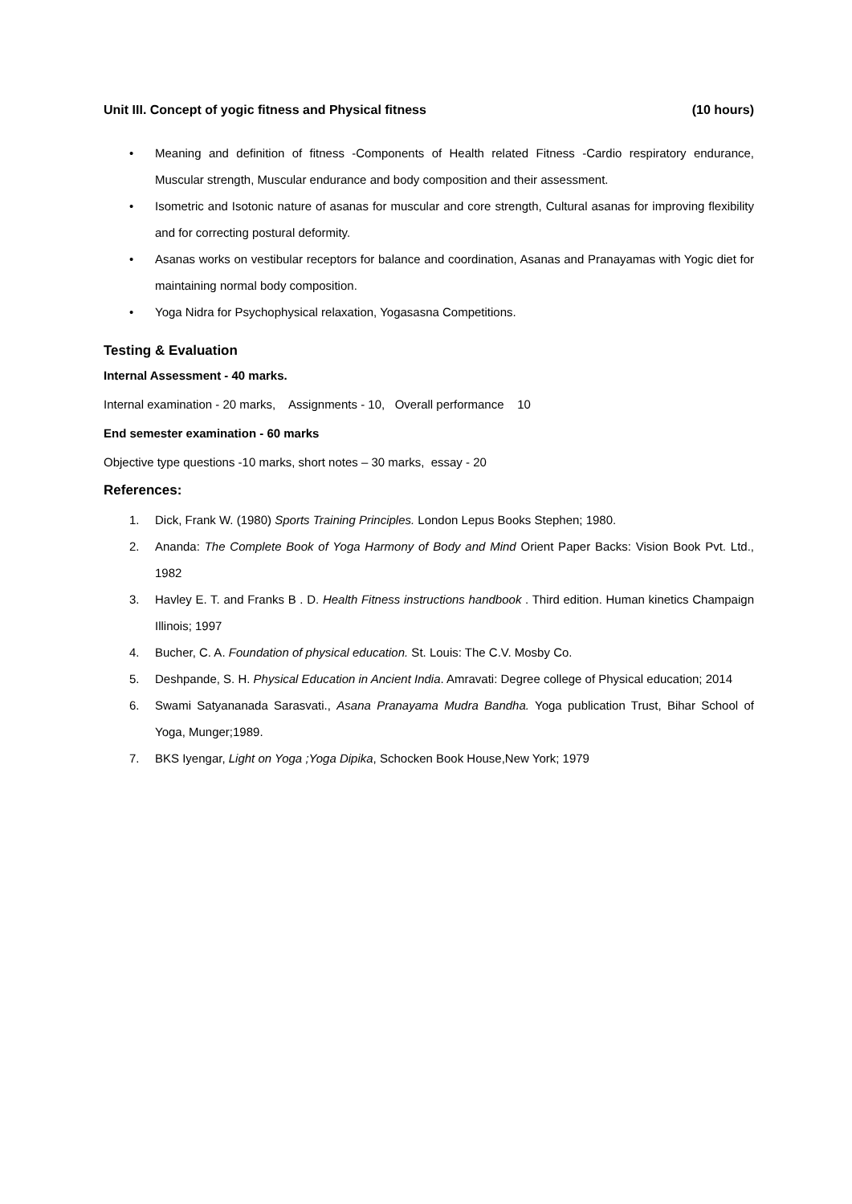Unit III. Concept of yogic fitness and Physical fitness (10 hours)
• Meaning and definition of fitness -Components of Health related Fitness -Cardio respiratory endurance, Muscular strength, Muscular endurance and body composition and their assessment.
• Isometric and Isotonic nature of asanas for muscular and core strength, Cultural asanas for improving flexibility and for correcting postural deformity.
• Asanas works on vestibular receptors for balance and coordination, Asanas and Pranayamas with Yogic diet for maintaining normal body composition.
• Yoga Nidra for Psychophysical relaxation, Yogasasna Competitions.
Testing & Evaluation
Internal Assessment - 40 marks.
Internal examination - 20 marks, Assignments - 10, Overall performance 10
End semester examination - 60 marks
Objective type questions -10 marks, short notes – 30 marks, essay - 20
References:
1. Dick, Frank W. (1980) Sports Training Principles. London Lepus Books Stephen; 1980.
2. Ananda: The Complete Book of Yoga Harmony of Body and Mind Orient Paper Backs: Vision Book Pvt. Ltd., 1982
3. Havley E. T. and Franks B . D. Health Fitness instructions handbook . Third edition. Human kinetics Champaign Illinois; 1997
4. Bucher, C. A. Foundation of physical education. St. Louis: The C.V. Mosby Co.
5. Deshpande, S. H. Physical Education in Ancient India. Amravati: Degree college of Physical education; 2014
6. Swami Satyananada Sarasvati., Asana Pranayama Mudra Bandha. Yoga publication Trust, Bihar School of Yoga, Munger;1989.
7. BKS Iyengar, Light on Yoga ;Yoga Dipika, Schocken Book House,New York; 1979